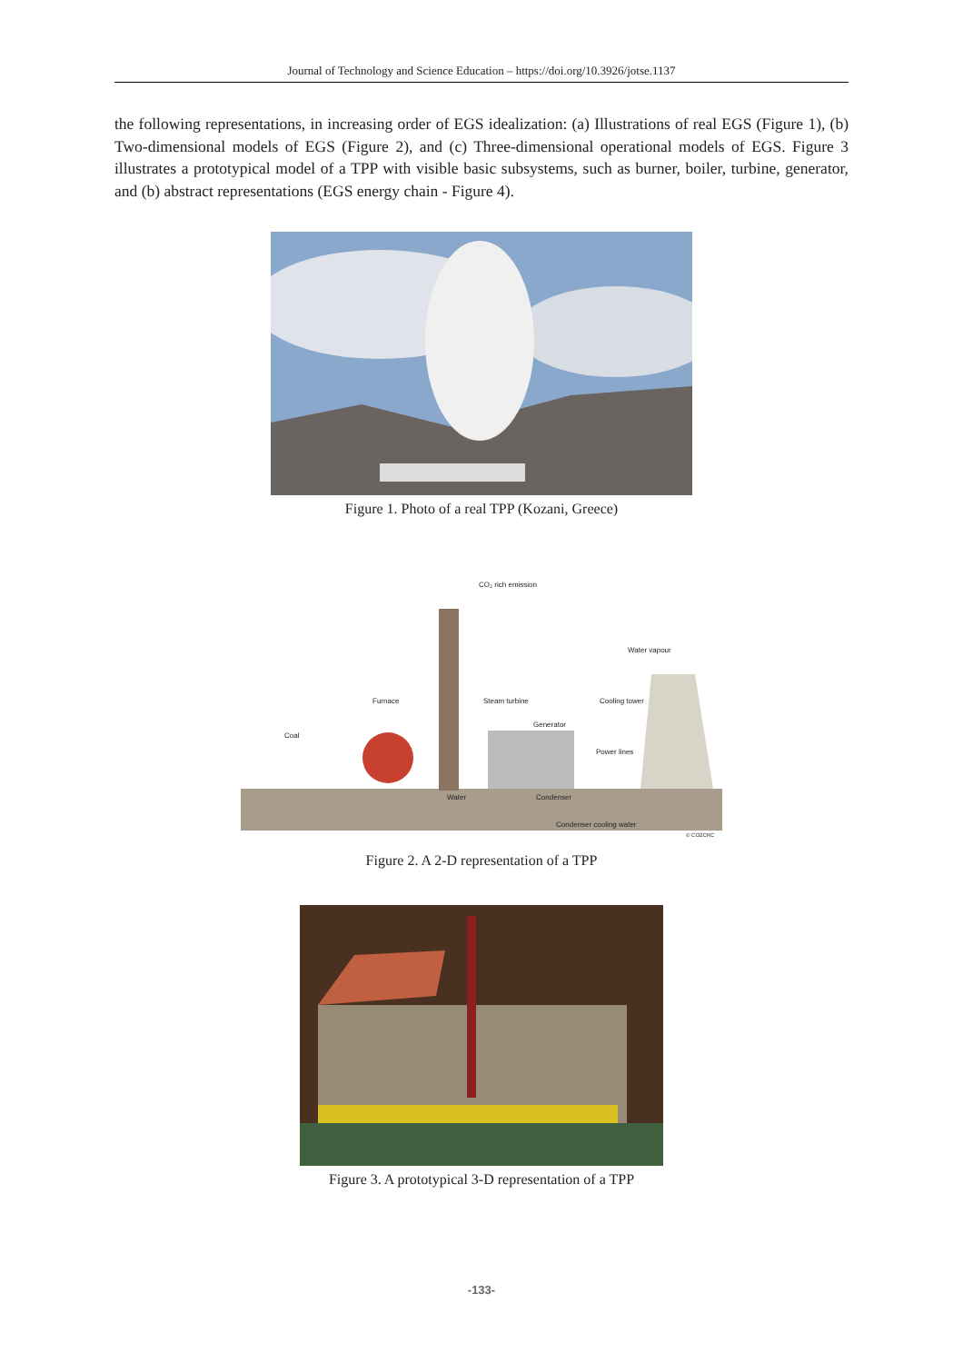Journal of Technology and Science Education – https://doi.org/10.3926/jotse.1137
the following representations, in increasing order of EGS idealization: (a) Illustrations of real EGS (Figure 1), (b) Two-dimensional models of EGS (Figure 2), and (c) Three-dimensional operational models of EGS. Figure 3 illustrates a prototypical model of a TPP with visible basic subsystems, such as burner, boiler, turbine, generator, and (b) abstract representations (EGS energy chain - Figure 4).
Figure 1. Photo of a real TPP (Kozani, Greece)
CO₂ rich emission
Water vapour
Furnace
Steam turbine
Cooling tower
Generator
Coal
Power lines
Water
Condenser
Condenser cooling water
© CO2CRC
Figure 2. A 2-D representation of a TPP
Figure 3. A prototypical 3-D representation of a TPP
-133-